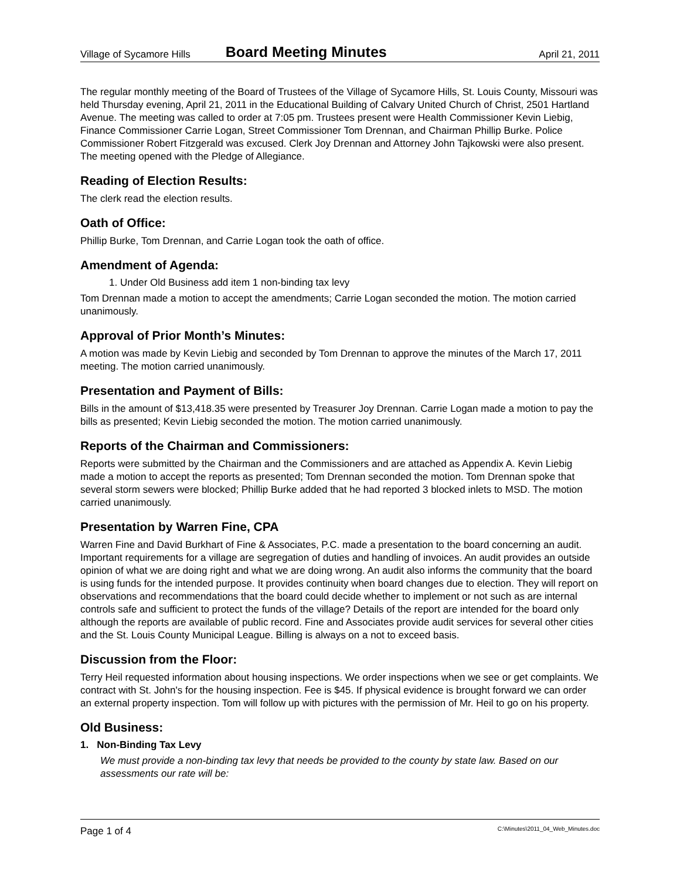Village of Sycamore Hills Board Meeting Minutes April 21, 2011
The regular monthly meeting of the Board of Trustees of the Village of Sycamore Hills, St. Louis County, Missouri was held Thursday evening, April 21, 2011 in the Educational Building of Calvary United Church of Christ, 2501 Hartland Avenue. The meeting was called to order at 7:05 pm. Trustees present were Health Commissioner Kevin Liebig, Finance Commissioner Carrie Logan, Street Commissioner Tom Drennan, and Chairman Phillip Burke. Police Commissioner Robert Fitzgerald was excused. Clerk Joy Drennan and Attorney John Tajkowski were also present. The meeting opened with the Pledge of Allegiance.
Reading of Election Results:
The clerk read the election results.
Oath of Office:
Phillip Burke, Tom Drennan, and Carrie Logan took the oath of office.
Amendment of Agenda:
1. Under Old Business add item 1 non-binding tax levy
Tom Drennan made a motion to accept the amendments; Carrie Logan seconded the motion. The motion carried unanimously.
Approval of Prior Month’s Minutes:
A motion was made by Kevin Liebig and seconded by Tom Drennan to approve the minutes of the March 17, 2011 meeting. The motion carried unanimously.
Presentation and Payment of Bills:
Bills in the amount of $13,418.35 were presented by Treasurer Joy Drennan. Carrie Logan made a motion to pay the bills as presented; Kevin Liebig seconded the motion. The motion carried unanimously.
Reports of the Chairman and Commissioners:
Reports were submitted by the Chairman and the Commissioners and are attached as Appendix A. Kevin Liebig made a motion to accept the reports as presented; Tom Drennan seconded the motion. Tom Drennan spoke that several storm sewers were blocked; Phillip Burke added that he had reported 3 blocked inlets to MSD. The motion carried unanimously.
Presentation by Warren Fine, CPA
Warren Fine and David Burkhart of Fine & Associates, P.C. made a presentation to the board concerning an audit. Important requirements for a village are segregation of duties and handling of invoices. An audit provides an outside opinion of what we are doing right and what we are doing wrong. An audit also informs the community that the board is using funds for the intended purpose. It provides continuity when board changes due to election. They will report on observations and recommendations that the board could decide whether to implement or not such as are internal controls safe and sufficient to protect the funds of the village? Details of the report are intended for the board only although the reports are available of public record. Fine and Associates provide audit services for several other cities and the St. Louis County Municipal League. Billing is always on a not to exceed basis.
Discussion from the Floor:
Terry Heil requested information about housing inspections. We order inspections when we see or get complaints. We contract with St. John's for the housing inspection. Fee is $45. If physical evidence is brought forward we can order an external property inspection. Tom will follow up with pictures with the permission of Mr. Heil to go on his property.
Old Business:
1. Non-Binding Tax Levy
We must provide a non-binding tax levy that needs be provided to the county by state law. Based on our assessments our rate will be:
Page 1 of 4 C:\Minutes\2011_04_Web_Minutes.doc